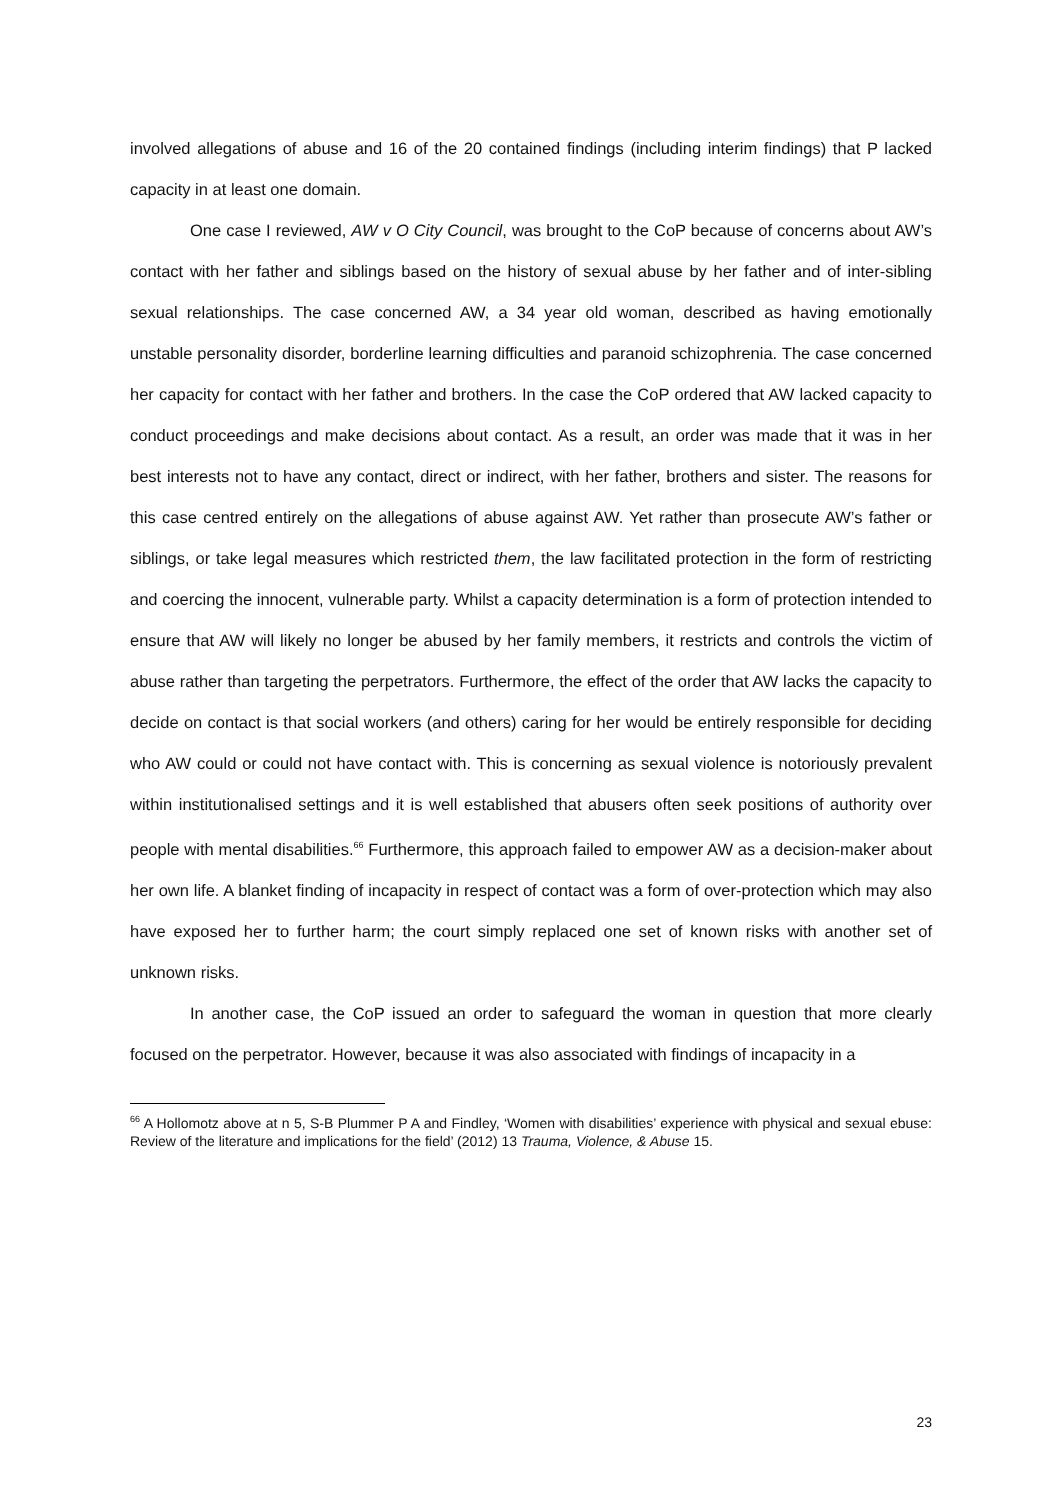involved allegations of abuse and 16 of the 20 contained findings (including interim findings) that P lacked capacity in at least one domain.
One case I reviewed, AW v O City Council, was brought to the CoP because of concerns about AW’s contact with her father and siblings based on the history of sexual abuse by her father and of inter-sibling sexual relationships. The case concerned AW, a 34 year old woman, described as having emotionally unstable personality disorder, borderline learning difficulties and paranoid schizophrenia. The case concerned her capacity for contact with her father and brothers. In the case the CoP ordered that AW lacked capacity to conduct proceedings and make decisions about contact. As a result, an order was made that it was in her best interests not to have any contact, direct or indirect, with her father, brothers and sister. The reasons for this case centred entirely on the allegations of abuse against AW. Yet rather than prosecute AW’s father or siblings, or take legal measures which restricted them, the law facilitated protection in the form of restricting and coercing the innocent, vulnerable party. Whilst a capacity determination is a form of protection intended to ensure that AW will likely no longer be abused by her family members, it restricts and controls the victim of abuse rather than targeting the perpetrators. Furthermore, the effect of the order that AW lacks the capacity to decide on contact is that social workers (and others) caring for her would be entirely responsible for deciding who AW could or could not have contact with. This is concerning as sexual violence is notoriously prevalent within institutionalised settings and it is well established that abusers often seek positions of authority over people with mental disabilities.<sup>66</sup> Furthermore, this approach failed to empower AW as a decision-maker about her own life. A blanket finding of incapacity in respect of contact was a form of over-protection which may also have exposed her to further harm; the court simply replaced one set of known risks with another set of unknown risks.
In another case, the CoP issued an order to safeguard the woman in question that more clearly focused on the perpetrator. However, because it was also associated with findings of incapacity in a
<sup>66</sup> A Hollomotz above at n 5, S-B Plummer P A and Findley, ‘Women with disabilities’ experience with physical and sexual ebuse: Review of the literature and implications for the field’ (2012) 13 Trauma, Violence, & Abuse 15.
23